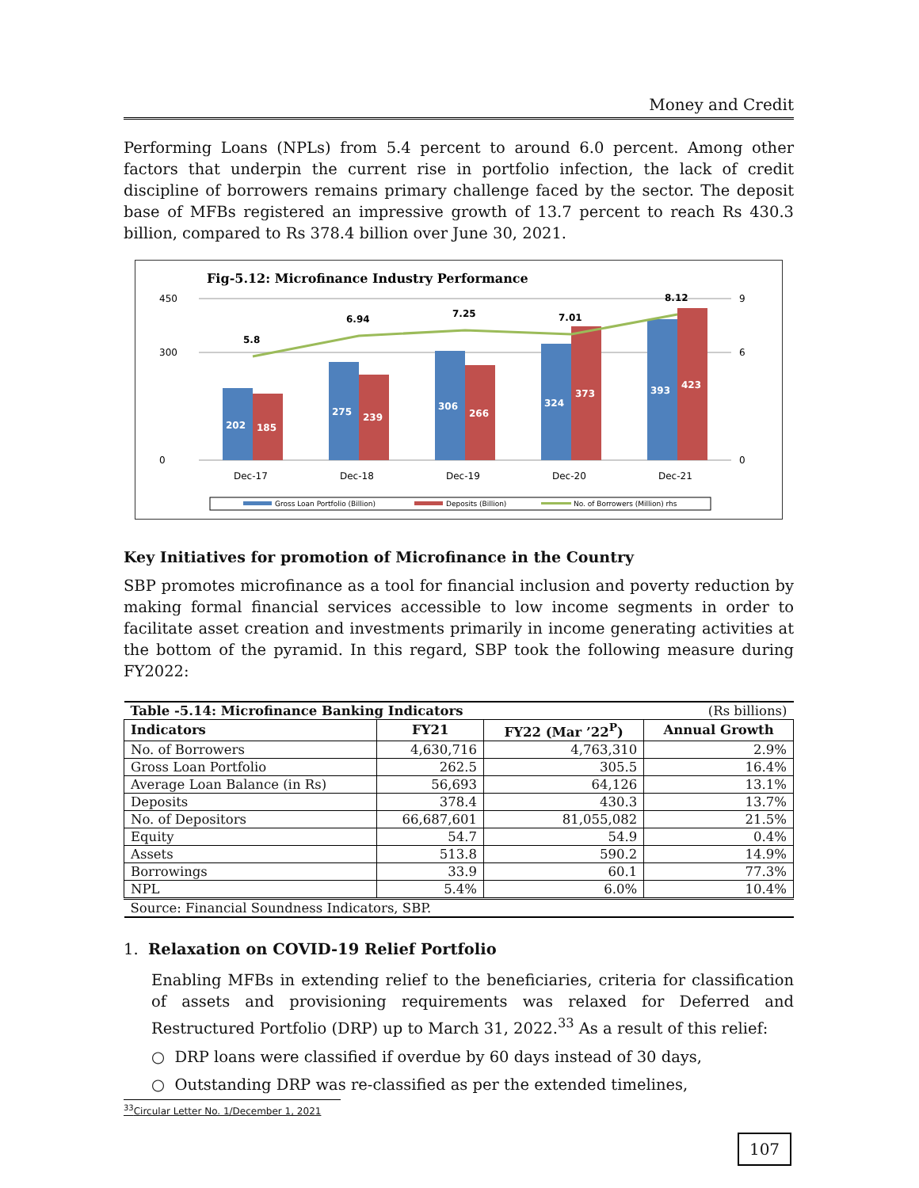Money and Credit
Performing Loans (NPLs) from 5.4 percent to around 6.0 percent. Among other factors that underpin the current rise in portfolio infection, the lack of credit discipline of borrowers remains primary challenge faced by the sector. The deposit base of MFBs registered an impressive growth of 13.7 percent to reach Rs 430.3 billion, compared to Rs 378.4 billion over June 30, 2021.
Fig-5.12: Microfinance Industry Performance
202
185
275
239
306
266
324
373
393
423
5.8
6.94
7.25
7.01
8.12
0
300
450
0
6
9
Dec-17
Dec-18
Dec-19
Dec-20
Dec-21
Gross Loan Portfolio (Billion)
Deposits (Billion)
No. of Borrowers (Million) rhs
Key Initiatives for promotion of Microfinance in the Country
SBP promotes microfinance as a tool for financial inclusion and poverty reduction by making formal financial services accessible to low income segments in order to facilitate asset creation and investments primarily in income generating activities at the bottom of the pyramid. In this regard, SBP took the following measure during FY2022:
| Table -5.14: Microfinance Banking Indicators | | | (Rs billions) |
| Indicators | FY21 | FY22 (Mar ’22<sup>P</sup>) | Annual Growth |
| No. of Borrowers | 4,630,716 | 4,763,310 | 2.9% |
| Gross Loan Portfolio | 262.5 | 305.5 | 16.4% |
| Average Loan Balance (in Rs) | 56,693 | 64,126 | 13.1% |
| Deposits | 378.4 | 430.3 | 13.7% |
| No. of Depositors | 66,687,601 | 81,055,082 | 21.5% |
| Equity | 54.7 | 54.9 | 0.4% |
| Assets | 513.8 | 590.2 | 14.9% |
| Borrowings | 33.9 | 60.1 | 77.3% |
| NPL | 5.4% | 6.0% | 10.4% |
| Source: Financial Soundness Indicators, SBP. | | | |
1. Relaxation on COVID-19 Relief Portfolio
Enabling MFBs in extending relief to the beneficiaries, criteria for classification of assets and provisioning requirements was relaxed for Deferred and Restructured Portfolio (DRP) up to March 31, 2022.<sup>33</sup> As a result of this relief:
○ DRP loans were classified if overdue by 60 days instead of 30 days,
○ Outstanding DRP was re-classified as per the extended timelines,
<sup>33</sup> Circular Letter No. 1/December 1, 2021
107